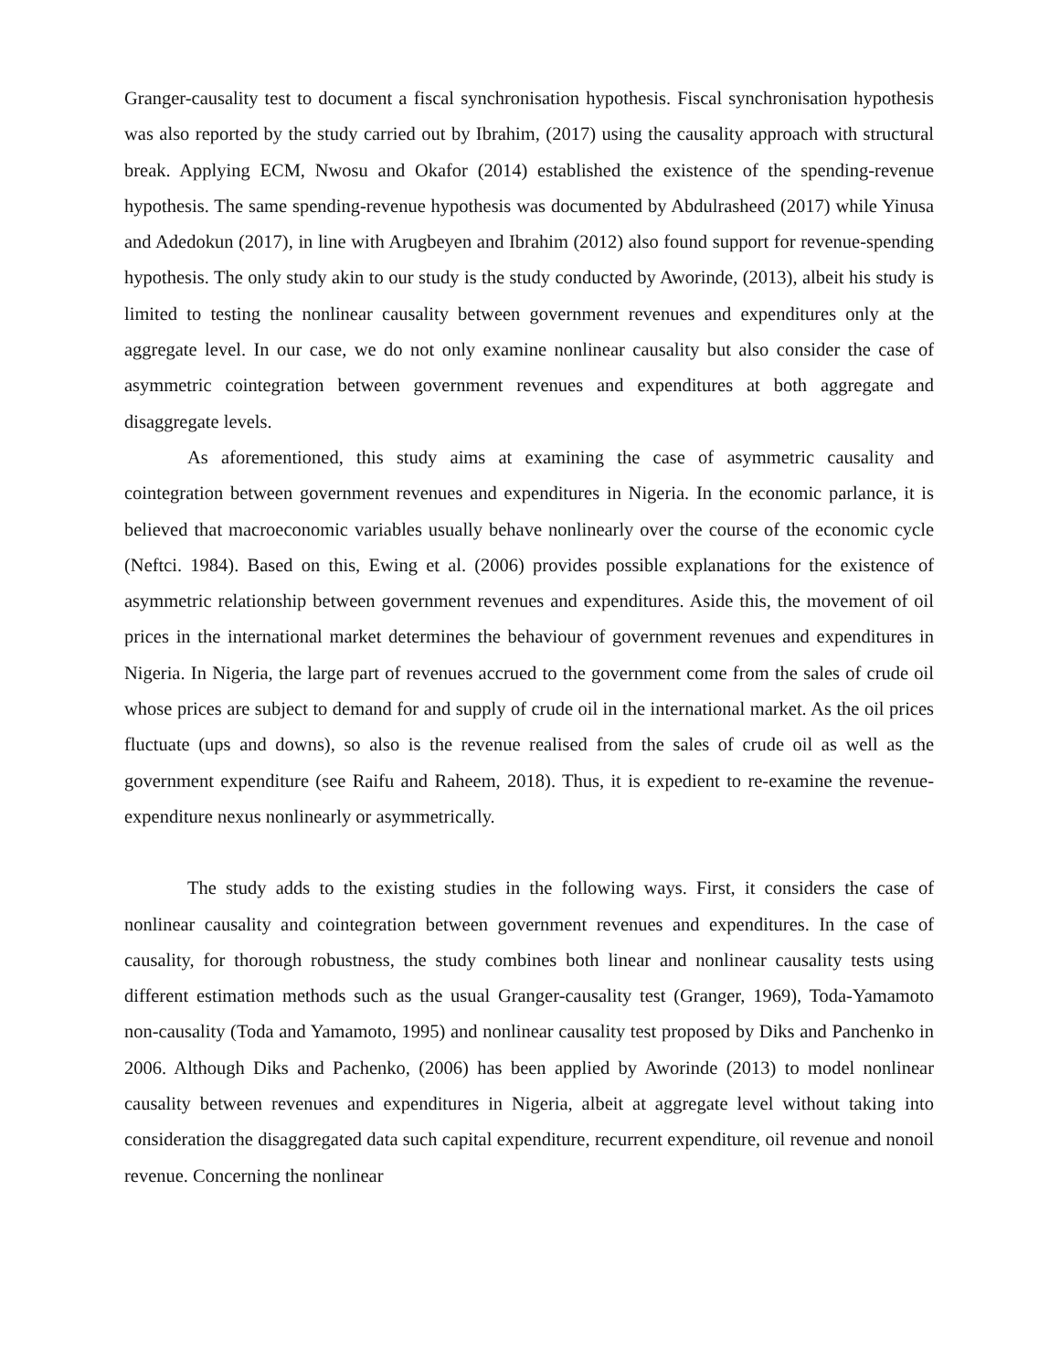Granger-causality test to document a fiscal synchronisation hypothesis. Fiscal synchronisation hypothesis was also reported by the study carried out by Ibrahim, (2017) using the causality approach with structural break. Applying ECM, Nwosu and Okafor (2014) established the existence of the spending-revenue hypothesis. The same spending-revenue hypothesis was documented by Abdulrasheed (2017) while Yinusa and Adedokun (2017), in line with Arugbeyen and Ibrahim (2012) also found support for revenue-spending hypothesis. The only study akin to our study is the study conducted by Aworinde, (2013), albeit his study is limited to testing the nonlinear causality between government revenues and expenditures only at the aggregate level. In our case, we do not only examine nonlinear causality but also consider the case of asymmetric cointegration between government revenues and expenditures at both aggregate and disaggregate levels.
As aforementioned, this study aims at examining the case of asymmetric causality and cointegration between government revenues and expenditures in Nigeria. In the economic parlance, it is believed that macroeconomic variables usually behave nonlinearly over the course of the economic cycle (Neftci. 1984). Based on this, Ewing et al. (2006) provides possible explanations for the existence of asymmetric relationship between government revenues and expenditures. Aside this, the movement of oil prices in the international market determines the behaviour of government revenues and expenditures in Nigeria. In Nigeria, the large part of revenues accrued to the government come from the sales of crude oil whose prices are subject to demand for and supply of crude oil in the international market. As the oil prices fluctuate (ups and downs), so also is the revenue realised from the sales of crude oil as well as the government expenditure (see Raifu and Raheem, 2018). Thus, it is expedient to re-examine the revenue-expenditure nexus nonlinearly or asymmetrically.
The study adds to the existing studies in the following ways. First, it considers the case of nonlinear causality and cointegration between government revenues and expenditures. In the case of causality, for thorough robustness, the study combines both linear and nonlinear causality tests using different estimation methods such as the usual Granger-causality test (Granger, 1969), Toda-Yamamoto non-causality (Toda and Yamamoto, 1995) and nonlinear causality test proposed by Diks and Panchenko in 2006. Although Diks and Pachenko, (2006) has been applied by Aworinde (2013) to model nonlinear causality between revenues and expenditures in Nigeria, albeit at aggregate level without taking into consideration the disaggregated data such capital expenditure, recurrent expenditure, oil revenue and nonoil revenue. Concerning the nonlinear